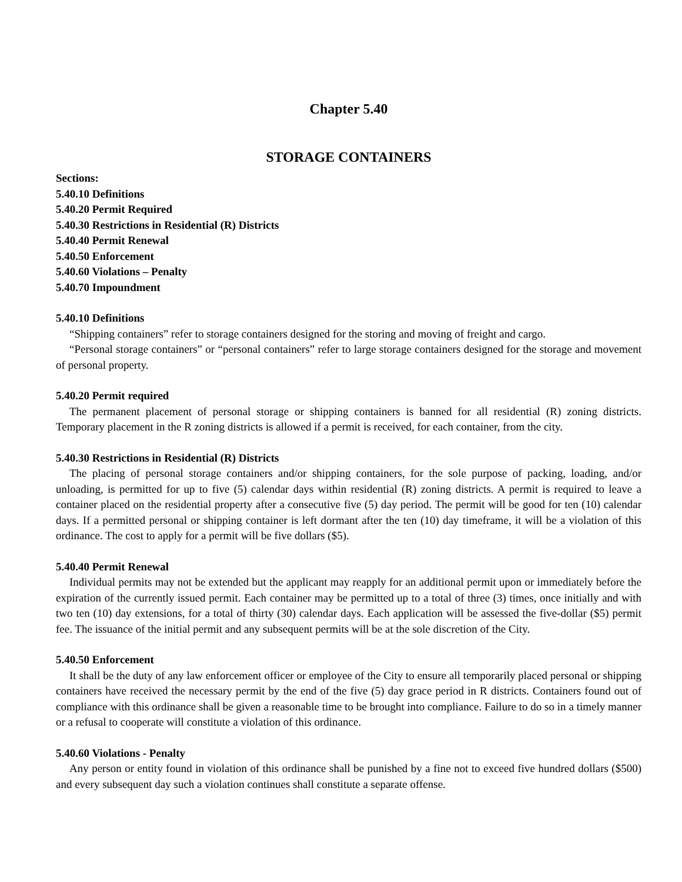Chapter 5.40
STORAGE CONTAINERS
Sections:
5.40.10 Definitions
5.40.20 Permit Required
5.40.30 Restrictions in Residential (R) Districts
5.40.40 Permit Renewal
5.40.50 Enforcement
5.40.60 Violations – Penalty
5.40.70 Impoundment
5.40.10 Definitions
“Shipping containers” refer to storage containers designed for the storing and moving of freight and cargo.
“Personal storage containers” or “personal containers” refer to large storage containers designed for the storage and movement of personal property.
5.40.20 Permit required
The permanent placement of personal storage or shipping containers is banned for all residential (R) zoning districts. Temporary placement in the R zoning districts is allowed if a permit is received, for each container, from the city.
5.40.30 Restrictions in Residential (R) Districts
The placing of personal storage containers and/or shipping containers, for the sole purpose of packing, loading, and/or unloading, is permitted for up to five (5) calendar days within residential (R) zoning districts. A permit is required to leave a container placed on the residential property after a consecutive five (5) day period. The permit will be good for ten (10) calendar days. If a permitted personal or shipping container is left dormant after the ten (10) day timeframe, it will be a violation of this ordinance. The cost to apply for a permit will be five dollars ($5).
5.40.40 Permit Renewal
Individual permits may not be extended but the applicant may reapply for an additional permit upon or immediately before the expiration of the currently issued permit. Each container may be permitted up to a total of three (3) times, once initially and with two ten (10) day extensions, for a total of thirty (30) calendar days. Each application will be assessed the five-dollar ($5) permit fee. The issuance of the initial permit and any subsequent permits will be at the sole discretion of the City.
5.40.50 Enforcement
It shall be the duty of any law enforcement officer or employee of the City to ensure all temporarily placed personal or shipping containers have received the necessary permit by the end of the five (5) day grace period in R districts. Containers found out of compliance with this ordinance shall be given a reasonable time to be brought into compliance. Failure to do so in a timely manner or a refusal to cooperate will constitute a violation of this ordinance.
5.40.60 Violations - Penalty
Any person or entity found in violation of this ordinance shall be punished by a fine not to exceed five hundred dollars ($500) and every subsequent day such a violation continues shall constitute a separate offense.